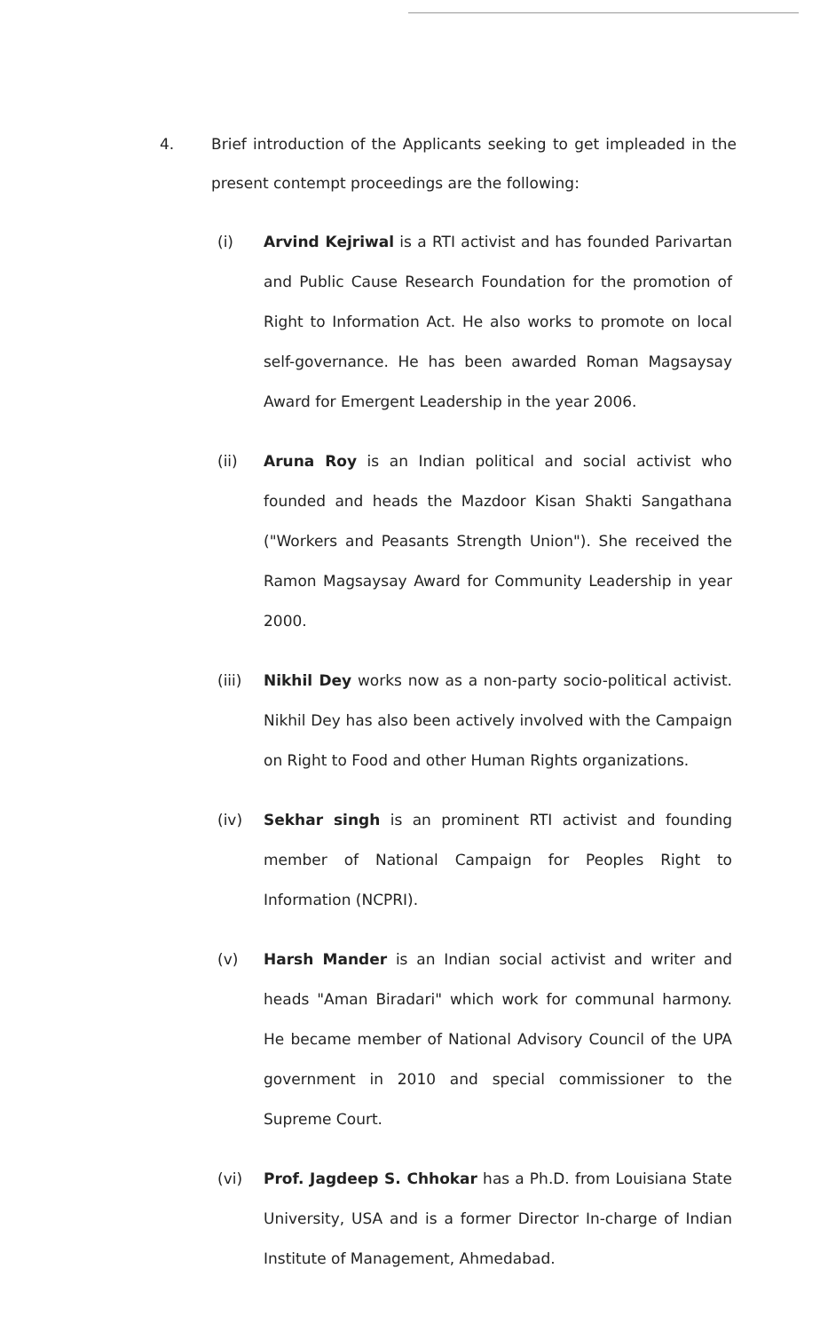4. Brief introduction of the Applicants seeking to get impleaded in the present contempt proceedings are the following:
(i) Arvind Kejriwal is a RTI activist and has founded Parivartan and Public Cause Research Foundation for the promotion of Right to Information Act. He also works to promote on local self-governance. He has been awarded Roman Magsaysay Award for Emergent Leadership in the year 2006.
(ii) Aruna Roy is an Indian political and social activist who founded and heads the Mazdoor Kisan Shakti Sangathana ("Workers and Peasants Strength Union"). She received the Ramon Magsaysay Award for Community Leadership in year 2000.
(iii) Nikhil Dey works now as a non-party socio-political activist. Nikhil Dey has also been actively involved with the Campaign on Right to Food and other Human Rights organizations.
(iv) Sekhar singh is an prominent RTI activist and founding member of National Campaign for Peoples Right to Information (NCPRI).
(v) Harsh Mander is an Indian social activist and writer and heads "Aman Biradari" which work for communal harmony. He became member of National Advisory Council of the UPA government in 2010 and special commissioner to the Supreme Court.
(vi) Prof. Jagdeep S. Chhokar has a Ph.D. from Louisiana State University, USA and is a former Director In-charge of Indian Institute of Management, Ahmedabad.